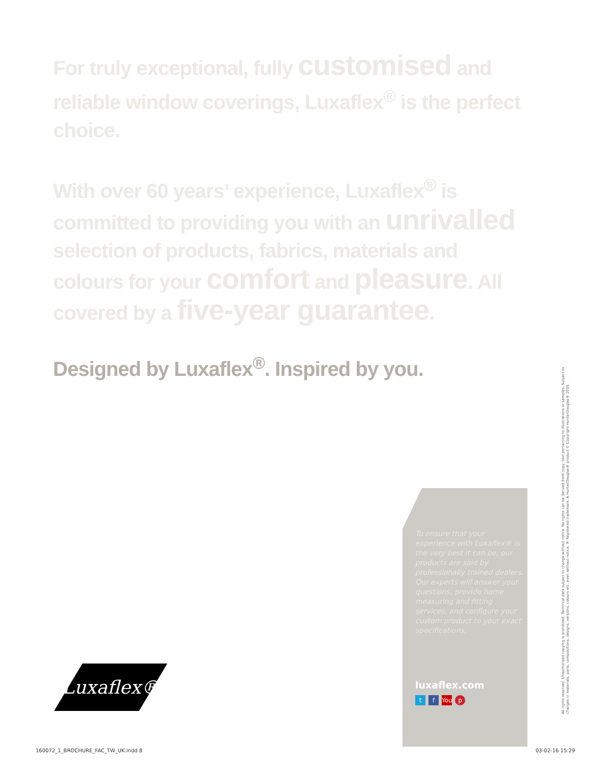For truly exceptional, fully customised and reliable window coverings, Luxaflex<sup>®</sup> is the perfect choice.
With over 60 years’ experience, Luxaflex<sup>®</sup> is committed to providing you with an unrivalled selection of products, fabrics, materials and colours for your comfort and pleasure. All covered by a five-year guarantee.
Designed by Luxaflex<sup>®</sup>. Inspired by you.
To ensure that your experience with Luxaflex® is the very best it can be, our products are sold by professionally trained dealers. Our experts will answer your questions, provide home measuring and fitting services, and configure your custom product to your exact specifications.
luxaflex.com
t f You p
Luxaflex®
All rights reserved. Unauthorised copying is prohibited. Technical data subject to change without notice. No rights can be derived from copy, text pertaining to illustrations or samples. Subject to changes in materials, parts, compositions, designs, versions, colours etc. even without notice. ® Registered trademark. A HunterDouglas® product © Copyright HunterDouglas® 2016.
160072_1_BROCHURE_FAC_TW_UK.indd 8
03-02-16 15:29